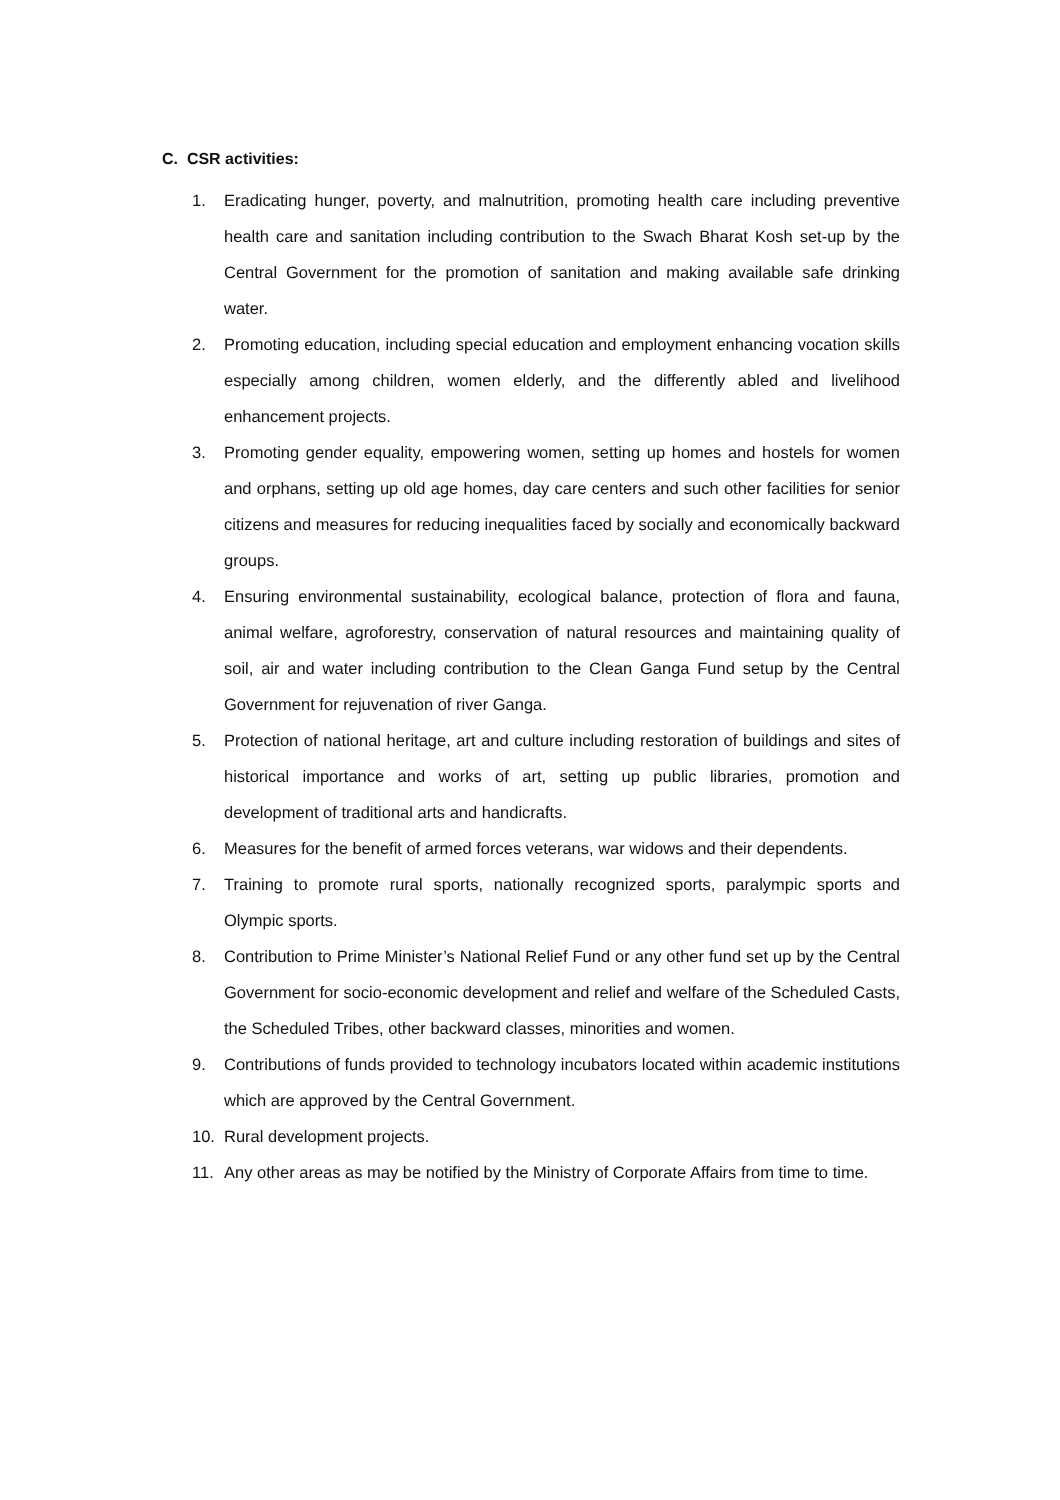C. CSR activities:
1. Eradicating hunger, poverty, and malnutrition, promoting health care including preventive health care and sanitation including contribution to the Swach Bharat Kosh set-up by the Central Government for the promotion of sanitation and making available safe drinking water.
2. Promoting education, including special education and employment enhancing vocation skills especially among children, women elderly, and the differently abled and livelihood enhancement projects.
3. Promoting gender equality, empowering women, setting up homes and hostels for women and orphans, setting up old age homes, day care centers and such other facilities for senior citizens and measures for reducing inequalities faced by socially and economically backward groups.
4. Ensuring environmental sustainability, ecological balance, protection of flora and fauna, animal welfare, agroforestry, conservation of natural resources and maintaining quality of soil, air and water including contribution to the Clean Ganga Fund setup by the Central Government for rejuvenation of river Ganga.
5. Protection of national heritage, art and culture including restoration of buildings and sites of historical importance and works of art, setting up public libraries, promotion and development of traditional arts and handicrafts.
6. Measures for the benefit of armed forces veterans, war widows and their dependents.
7. Training to promote rural sports, nationally recognized sports, paralympic sports and Olympic sports.
8. Contribution to Prime Minister’s National Relief Fund or any other fund set up by the Central Government for socio-economic development and relief and welfare of the Scheduled Casts, the Scheduled Tribes, other backward classes, minorities and women.
9. Contributions of funds provided to technology incubators located within academic institutions which are approved by the Central Government.
10. Rural development projects.
11. Any other areas as may be notified by the Ministry of Corporate Affairs from time to time.